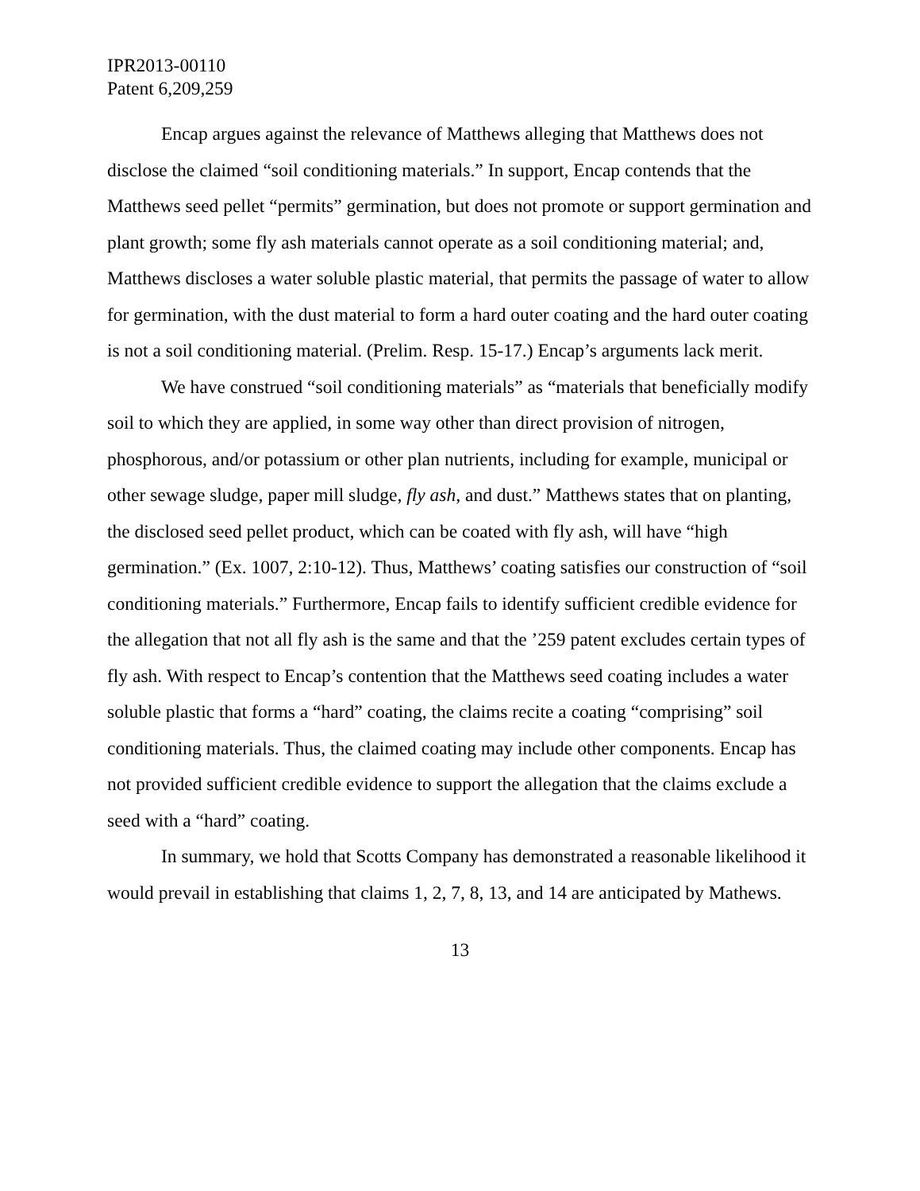IPR2013-00110
Patent 6,209,259
Encap argues against the relevance of Matthews alleging that Matthews does not disclose the claimed “soil conditioning materials.” In support, Encap contends that the Matthews seed pellet “permits” germination, but does not promote or support germination and plant growth; some fly ash materials cannot operate as a soil conditioning material; and, Matthews discloses a water soluble plastic material, that permits the passage of water to allow for germination, with the dust material to form a hard outer coating and the hard outer coating is not a soil conditioning material. (Prelim. Resp. 15-17.) Encap’s arguments lack merit.
We have construed “soil conditioning materials” as “materials that beneficially modify soil to which they are applied, in some way other than direct provision of nitrogen, phosphorous, and/or potassium or other plan nutrients, including for example, municipal or other sewage sludge, paper mill sludge, fly ash, and dust.” Matthews states that on planting, the disclosed seed pellet product, which can be coated with fly ash, will have “high germination.” (Ex. 1007, 2:10-12). Thus, Matthews’ coating satisfies our construction of “soil conditioning materials.” Furthermore, Encap fails to identify sufficient credible evidence for the allegation that not all fly ash is the same and that the ’259 patent excludes certain types of fly ash. With respect to Encap’s contention that the Matthews seed coating includes a water soluble plastic that forms a “hard” coating, the claims recite a coating “comprising” soil conditioning materials. Thus, the claimed coating may include other components. Encap has not provided sufficient credible evidence to support the allegation that the claims exclude a seed with a “hard” coating.
In summary, we hold that Scotts Company has demonstrated a reasonable likelihood it would prevail in establishing that claims 1, 2, 7, 8, 13, and 14 are anticipated by Mathews.
13